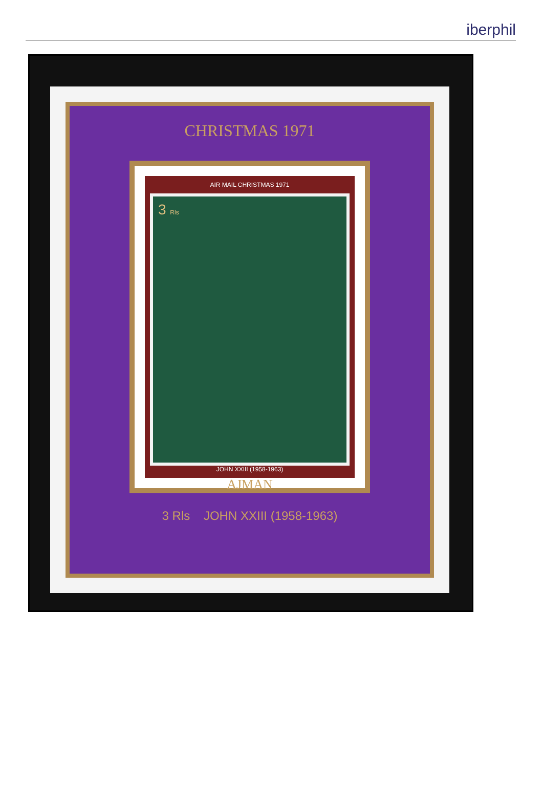iberphil
CHRISTMAS 1971
AIR MAIL CHRISTMAS 1971
3 Rls
JOHN XXIII (1958-1963)
AJMAN
3 Rls JOHN XXIII (1958-1963)